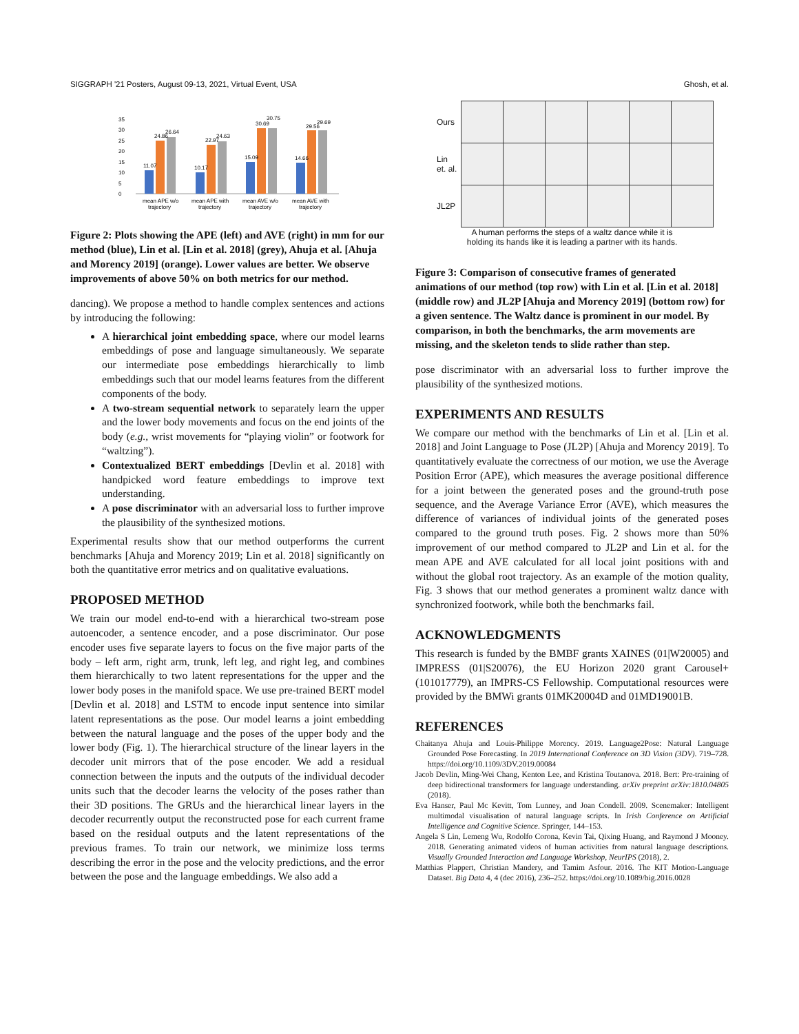SIGGRAPH '21 Posters, August 09-13, 2021, Virtual Event, USA Ghosh, et al.
35
30
25
20
15
10
5
0
11.07
24.86
26.64
10.17
22.97
24.63
15.09
30.69
30.75
14.66
29.56
29.69
mean APE w/o
trajectory
mean APE with
trajectory
mean AVE w/o
trajectory
mean AVE with
trajectory
Figure 2: Plots showing the APE (left) and AVE (right) in mm for our method (blue), Lin et al. [Lin et al. 2018] (grey), Ahuja et al. [Ahuja and Morency 2019] (orange). Lower values are better. We observe improvements of above 50% on both metrics for our method.
dancing). We propose a method to handle complex sentences and actions by introducing the following:
A hierarchical joint embedding space, where our model learns embeddings of pose and language simultaneously. We separate our intermediate pose embeddings hierarchically to limb embeddings such that our model learns features from the different components of the body.
A two-stream sequential network to separately learn the upper and the lower body movements and focus on the end joints of the body (e.g., wrist movements for “playing violin” or footwork for “waltzing”).
Contextualized BERT embeddings [Devlin et al. 2018] with handpicked word feature embeddings to improve text understanding.
A pose discriminator with an adversarial loss to further improve the plausibility of the synthesized motions.
Experimental results show that our method outperforms the current benchmarks [Ahuja and Morency 2019; Lin et al. 2018] significantly on both the quantitative error metrics and on qualitative evaluations.
PROPOSED METHOD
We train our model end-to-end with a hierarchical two-stream pose autoencoder, a sentence encoder, and a pose discriminator. Our pose encoder uses five separate layers to focus on the five major parts of the body – left arm, right arm, trunk, left leg, and right leg, and combines them hierarchically to two latent representations for the upper and the lower body poses in the manifold space. We use pre-trained BERT model [Devlin et al. 2018] and LSTM to encode input sentence into similar latent representations as the pose. Our model learns a joint embedding between the natural language and the poses of the upper body and the lower body (Fig. 1). The hierarchical structure of the linear layers in the decoder unit mirrors that of the pose encoder. We add a residual connection between the inputs and the outputs of the individual decoder units such that the decoder learns the velocity of the poses rather than their 3D positions. The GRUs and the hierarchical linear layers in the decoder recurrently output the reconstructed pose for each current frame based on the residual outputs and the latent representations of the previous frames. To train our network, we minimize loss terms describing the error in the pose and the velocity predictions, and the error between the pose and the language embeddings. We also add a
| Ours | | | | | | |
| Lin et. al. | | | | | | |
| JL2P | | | | | | |
A human performs the steps of a waltz dance while it is
holding its hands like it is leading a partner with its hands.
Figure 3: Comparison of consecutive frames of generated animations of our method (top row) with Lin et al. [Lin et al. 2018] (middle row) and JL2P [Ahuja and Morency 2019] (bottom row) for a given sentence. The Waltz dance is prominent in our model. By comparison, in both the benchmarks, the arm movements are missing, and the skeleton tends to slide rather than step.
pose discriminator with an adversarial loss to further improve the plausibility of the synthesized motions.
EXPERIMENTS AND RESULTS
We compare our method with the benchmarks of Lin et al. [Lin et al. 2018] and Joint Language to Pose (JL2P) [Ahuja and Morency 2019]. To quantitatively evaluate the correctness of our motion, we use the Average Position Error (APE), which measures the average positional difference for a joint between the generated poses and the ground-truth pose sequence, and the Average Variance Error (AVE), which measures the difference of variances of individual joints of the generated poses compared to the ground truth poses. Fig. 2 shows more than 50% improvement of our method compared to JL2P and Lin et al. for the mean APE and AVE calculated for all local joint positions with and without the global root trajectory. As an example of the motion quality, Fig. 3 shows that our method generates a prominent waltz dance with synchronized footwork, while both the benchmarks fail.
ACKNOWLEDGMENTS
This research is funded by the BMBF grants XAINES (01|W20005) and IMPRESS (01|S20076), the EU Horizon 2020 grant Carousel+ (101017779), an IMPRS-CS Fellowship. Computational resources were provided by the BMWi grants 01MK20004D and 01MD19001B.
REFERENCES
Chaitanya Ahuja and Louis-Philippe Morency. 2019. Language2Pose: Natural Language Grounded Pose Forecasting. In 2019 International Conference on 3D Vision (3DV). 719–728. https://doi.org/10.1109/3DV.2019.00084
Jacob Devlin, Ming-Wei Chang, Kenton Lee, and Kristina Toutanova. 2018. Bert: Pre-training of deep bidirectional transformers for language understanding. arXiv preprint arXiv:1810.04805 (2018).
Eva Hanser, Paul Mc Kevitt, Tom Lunney, and Joan Condell. 2009. Scenemaker: Intelligent multimodal visualisation of natural language scripts. In Irish Conference on Artificial Intelligence and Cognitive Science. Springer, 144–153.
Angela S Lin, Lemeng Wu, Rodolfo Corona, Kevin Tai, Qixing Huang, and Raymond J Mooney. 2018. Generating animated videos of human activities from natural language descriptions. Visually Grounded Interaction and Language Workshop, NeurIPS (2018), 2.
Matthias Plappert, Christian Mandery, and Tamim Asfour. 2016. The KIT Motion-Language Dataset. Big Data 4, 4 (dec 2016), 236–252. https://doi.org/10.1089/big.2016.0028